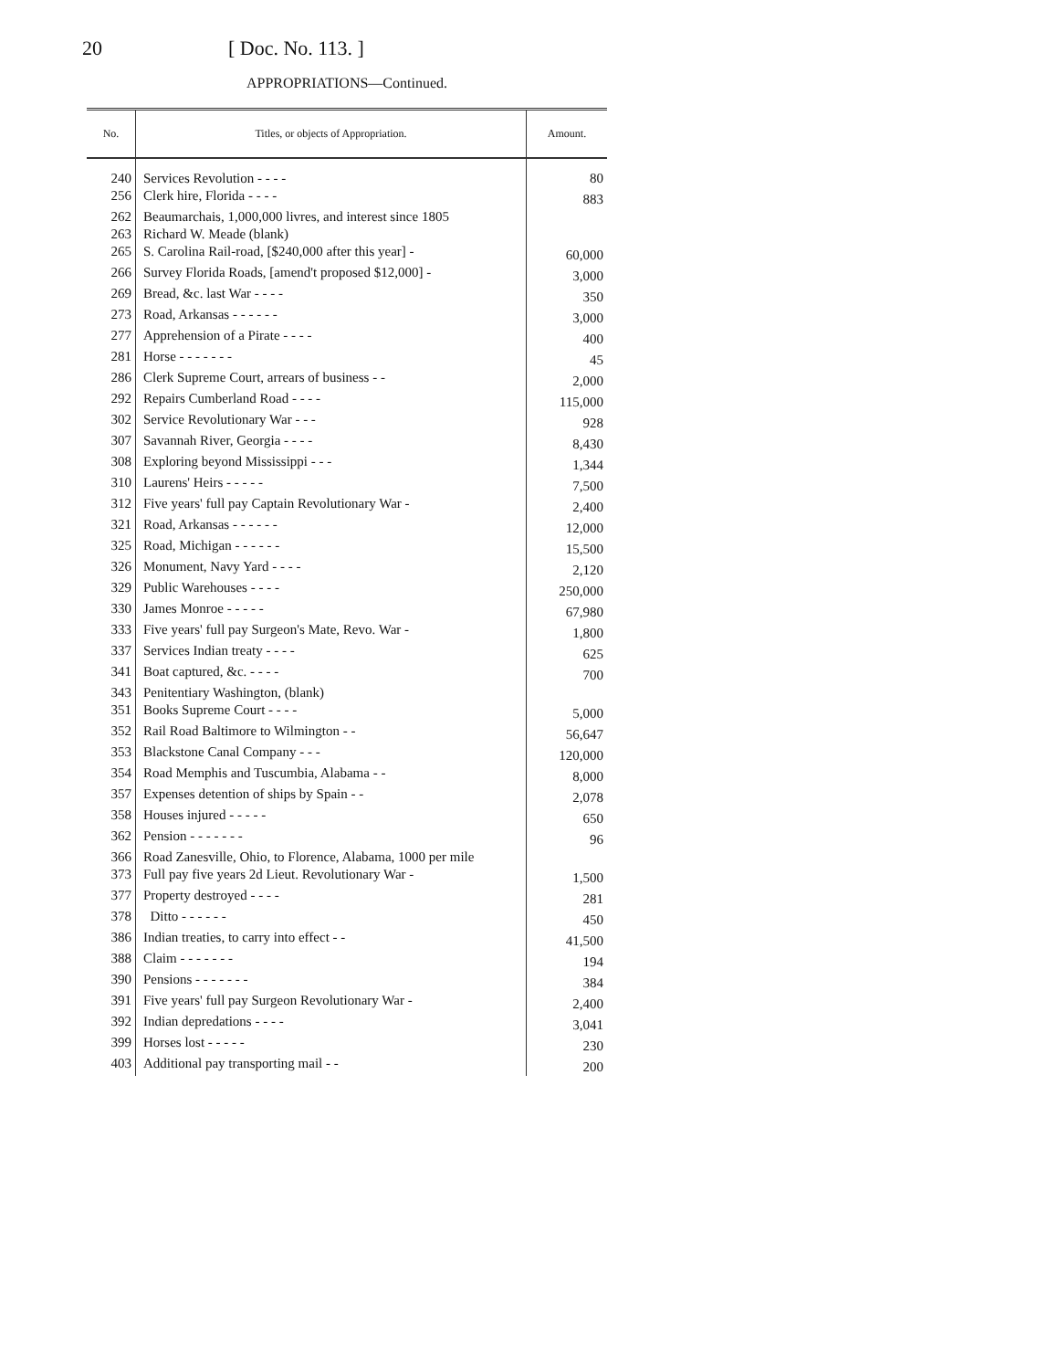20 [ Doc. No. 113. ]
APPROPRIATIONS—Continued.
| No. | Titles, or objects of Appropriation. | Amount. |
| --- | --- | --- |
| 240 | Services Revolution - - - - | 80 |
| 256 | Clerk hire, Florida - - - - | 883 |
| 262 | Beaumarchais, 1,000,000 livres, and interest since 1805 | |
| 263 | Richard W. Meade (blank) | |
| 265 | S. Carolina Rail-road, [$240,000 after this year] - | 60,000 |
| 266 | Survey Florida Roads, [amend't proposed $12,000] - | 3,000 |
| 269 | Bread, &c. last War - - - - | 350 |
| 273 | Road, Arkansas - - - - - - | 3,000 |
| 277 | Apprehension of a Pirate - - - - | 400 |
| 281 | Horse - - - - - - - | 45 |
| 286 | Clerk Supreme Court, arrears of business - - | 2,000 |
| 292 | Repairs Cumberland Road - - - - | 115,000 |
| 302 | Service Revolutionary War - - - | 928 |
| 307 | Savannah River, Georgia - - - - | 8,430 |
| 308 | Exploring beyond Mississippi - - - | 1,344 |
| 310 | Laurens' Heirs - - - - - | 7,500 |
| 312 | Five years' full pay Captain Revolutionary War - | 2,400 |
| 321 | Road, Arkansas - - - - - - | 12,000 |
| 325 | Road, Michigan - - - - - - | 15,500 |
| 326 | Monument, Navy Yard - - - - | 2,120 |
| 329 | Public Warehouses - - - - | 250,000 |
| 330 | James Monroe - - - - - | 67,980 |
| 333 | Five years' full pay Surgeon's Mate, Revo. War - | 1,800 |
| 337 | Services Indian treaty - - - - | 625 |
| 341 | Boat captured, &c. - - - - | 700 |
| 343 | Penitentiary Washington, (blank) | |
| 351 | Books Supreme Court - - - - | 5,000 |
| 352 | Rail Road Baltimore to Wilmington - - | 56,647 |
| 353 | Blackstone Canal Company - - - | 120,000 |
| 354 | Road Memphis and Tuscumbia, Alabama - - | 8,000 |
| 357 | Expenses detention of ships by Spain - - | 2,078 |
| 358 | Houses injured - - - - - | 650 |
| 362 | Pension - - - - - - - | 96 |
| 366 | Road Zanesville, Ohio, to Florence, Alabama, 1000 per mile | |
| 373 | Full pay five years 2d Lieut. Revolutionary War - | 1,500 |
| 377 | Property destroyed - - - - | 281 |
| 378 | Ditto - - - - - - | 450 |
| 386 | Indian treaties, to carry into effect - - | 41,500 |
| 388 | Claim - - - - - - - | 194 |
| 390 | Pensions - - - - - - - | 384 |
| 391 | Five years' full pay Surgeon Revolutionary War - | 2,400 |
| 392 | Indian depredations - - - - | 3,041 |
| 399 | Horses lost - - - - - | 230 |
| 403 | Additional pay transporting mail - - | 200 |